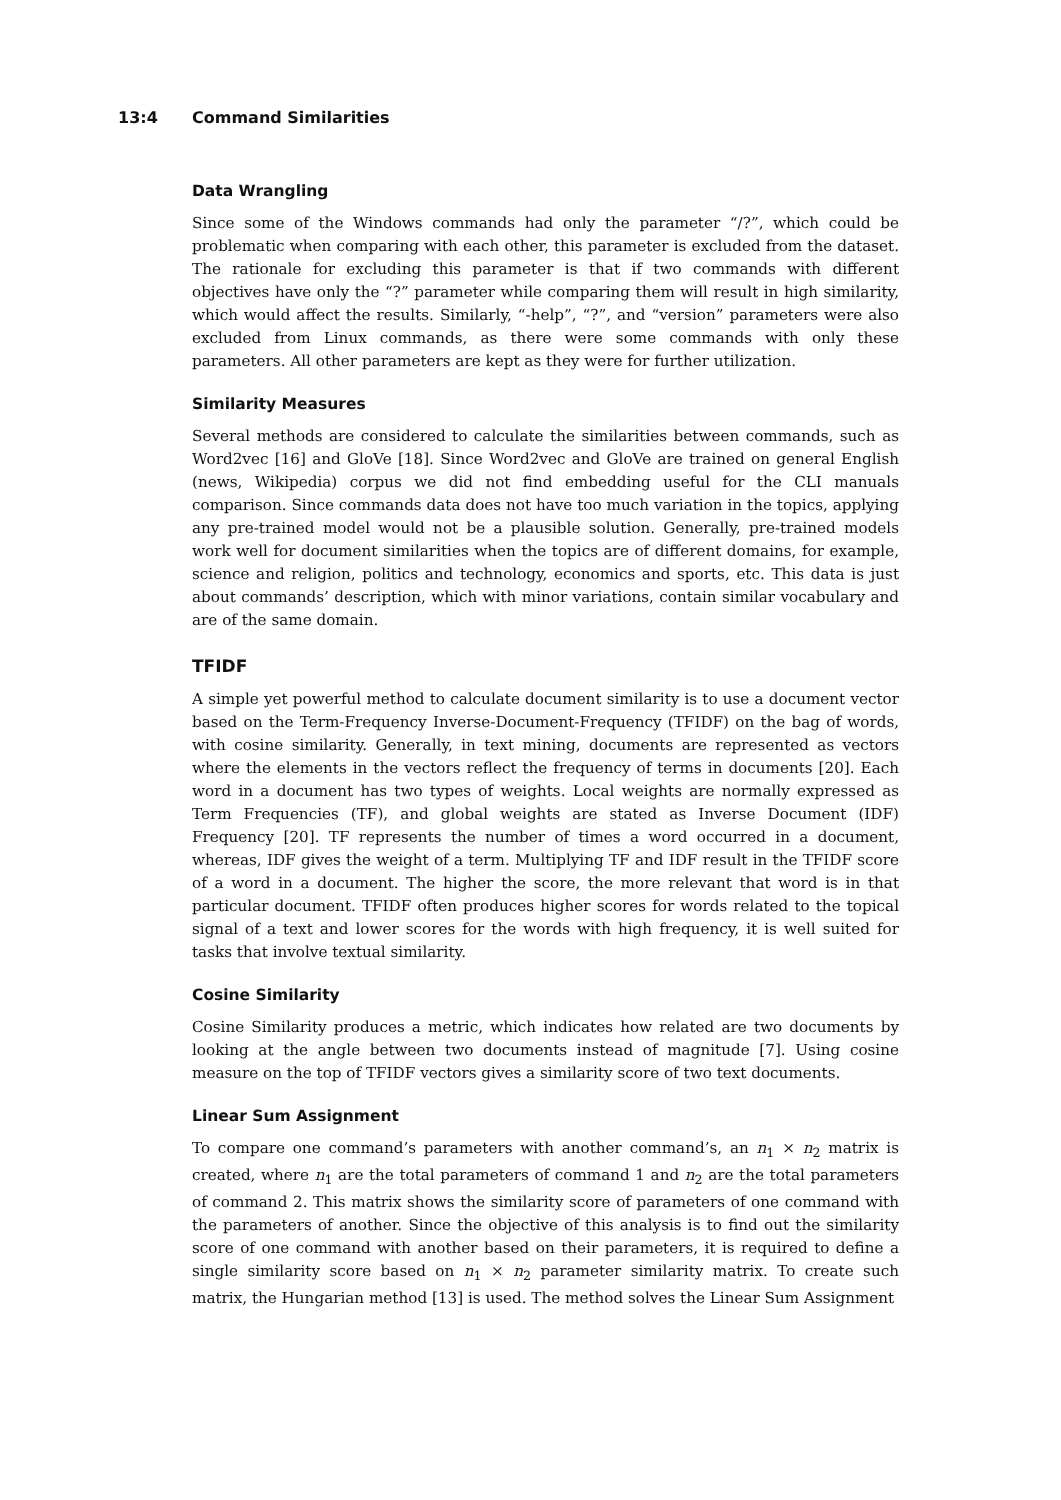13:4 Command Similarities
Data Wrangling
Since some of the Windows commands had only the parameter “/?”, which could be problematic when comparing with each other, this parameter is excluded from the dataset. The rationale for excluding this parameter is that if two commands with different objectives have only the “?” parameter while comparing them will result in high similarity, which would affect the results. Similarly, “-help”, “?”, and “version” parameters were also excluded from Linux commands, as there were some commands with only these parameters. All other parameters are kept as they were for further utilization.
Similarity Measures
Several methods are considered to calculate the similarities between commands, such as Word2vec [16] and GloVe [18]. Since Word2vec and GloVe are trained on general English (news, Wikipedia) corpus we did not find embedding useful for the CLI manuals comparison. Since commands data does not have too much variation in the topics, applying any pre-trained model would not be a plausible solution. Generally, pre-trained models work well for document similarities when the topics are of different domains, for example, science and religion, politics and technology, economics and sports, etc. This data is just about commands’ description, which with minor variations, contain similar vocabulary and are of the same domain.
TFIDF
A simple yet powerful method to calculate document similarity is to use a document vector based on the Term-Frequency Inverse-Document-Frequency (TFIDF) on the bag of words, with cosine similarity. Generally, in text mining, documents are represented as vectors where the elements in the vectors reflect the frequency of terms in documents [20]. Each word in a document has two types of weights. Local weights are normally expressed as Term Frequencies (TF), and global weights are stated as Inverse Document (IDF) Frequency [20]. TF represents the number of times a word occurred in a document, whereas, IDF gives the weight of a term. Multiplying TF and IDF result in the TFIDF score of a word in a document. The higher the score, the more relevant that word is in that particular document. TFIDF often produces higher scores for words related to the topical signal of a text and lower scores for the words with high frequency, it is well suited for tasks that involve textual similarity.
Cosine Similarity
Cosine Similarity produces a metric, which indicates how related are two documents by looking at the angle between two documents instead of magnitude [7]. Using cosine measure on the top of TFIDF vectors gives a similarity score of two text documents.
Linear Sum Assignment
To compare one command’s parameters with another command’s, an n<sub>1</sub> × n<sub>2</sub> matrix is created, where n<sub>1</sub> are the total parameters of command 1 and n<sub>2</sub> are the total parameters of command 2. This matrix shows the similarity score of parameters of one command with the parameters of another. Since the objective of this analysis is to find out the similarity score of one command with another based on their parameters, it is required to define a single similarity score based on n<sub>1</sub> × n<sub>2</sub> parameter similarity matrix. To create such matrix, the Hungarian method [13] is used. The method solves the Linear Sum Assignment